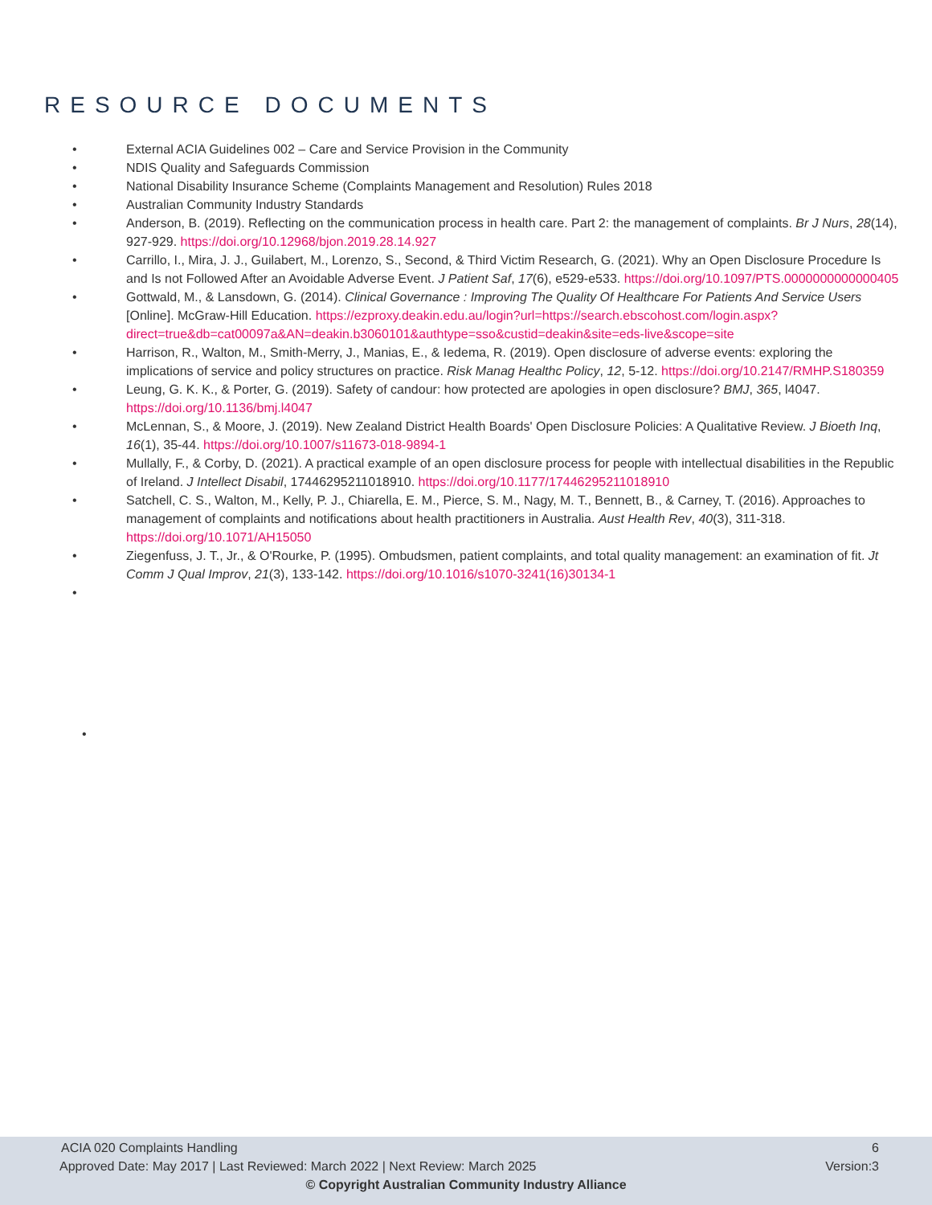RESOURCE DOCUMENTS
• External ACIA Guidelines 002 – Care and Service Provision in the Community
• NDIS Quality and Safeguards Commission
• National Disability Insurance Scheme (Complaints Management and Resolution) Rules 2018
• Australian Community Industry Standards
• Anderson, B. (2019). Reflecting on the communication process in health care. Part 2: the management of complaints. Br J Nurs, 28(14), 927-929. https://doi.org/10.12968/bjon.2019.28.14.927
• Carrillo, I., Mira, J. J., Guilabert, M., Lorenzo, S., Second, & Third Victim Research, G. (2021). Why an Open Disclosure Procedure Is and Is not Followed After an Avoidable Adverse Event. J Patient Saf, 17(6), e529-e533. https://doi.org/10.1097/PTS.0000000000000405
• Gottwald, M., & Lansdown, G. (2014). Clinical Governance : Improving The Quality Of Healthcare For Patients And Service Users [Online]. McGraw-Hill Education. https://ezproxy.deakin.edu.au/login?url=https://search.ebscohost.com/login.aspx?direct=true&db=cat00097a&AN=deakin.b3060101&authtype=sso&custid=deakin&site=eds-live&scope=site
• Harrison, R., Walton, M., Smith-Merry, J., Manias, E., & Iedema, R. (2019). Open disclosure of adverse events: exploring the implications of service and policy structures on practice. Risk Manag Healthc Policy, 12, 5-12. https://doi.org/10.2147/RMHP.S180359
• Leung, G. K. K., & Porter, G. (2019). Safety of candour: how protected are apologies in open disclosure? BMJ, 365, l4047. https://doi.org/10.1136/bmj.l4047
• McLennan, S., & Moore, J. (2019). New Zealand District Health Boards' Open Disclosure Policies: A Qualitative Review. J Bioeth Inq, 16(1), 35-44. https://doi.org/10.1007/s11673-018-9894-1
• Mullally, F., & Corby, D. (2021). A practical example of an open disclosure process for people with intellectual disabilities in the Republic of Ireland. J Intellect Disabil, 17446295211018910. https://doi.org/10.1177/17446295211018910
• Satchell, C. S., Walton, M., Kelly, P. J., Chiarella, E. M., Pierce, S. M., Nagy, M. T., Bennett, B., & Carney, T. (2016). Approaches to management of complaints and notifications about health practitioners in Australia. Aust Health Rev, 40(3), 311-318. https://doi.org/10.1071/AH15050
• Ziegenfuss, J. T., Jr., & O'Rourke, P. (1995). Ombudsmen, patient complaints, and total quality management: an examination of fit. Jt Comm J Qual Improv, 21(3), 133-142. https://doi.org/10.1016/s1070-3241(16)30134-1
•
•
ACIA 020 Complaints Handling 6
Approved Date: May 2017 | Last Reviewed: March 2022 | Next Review: March 2025 Version:3
© Copyright Australian Community Industry Alliance